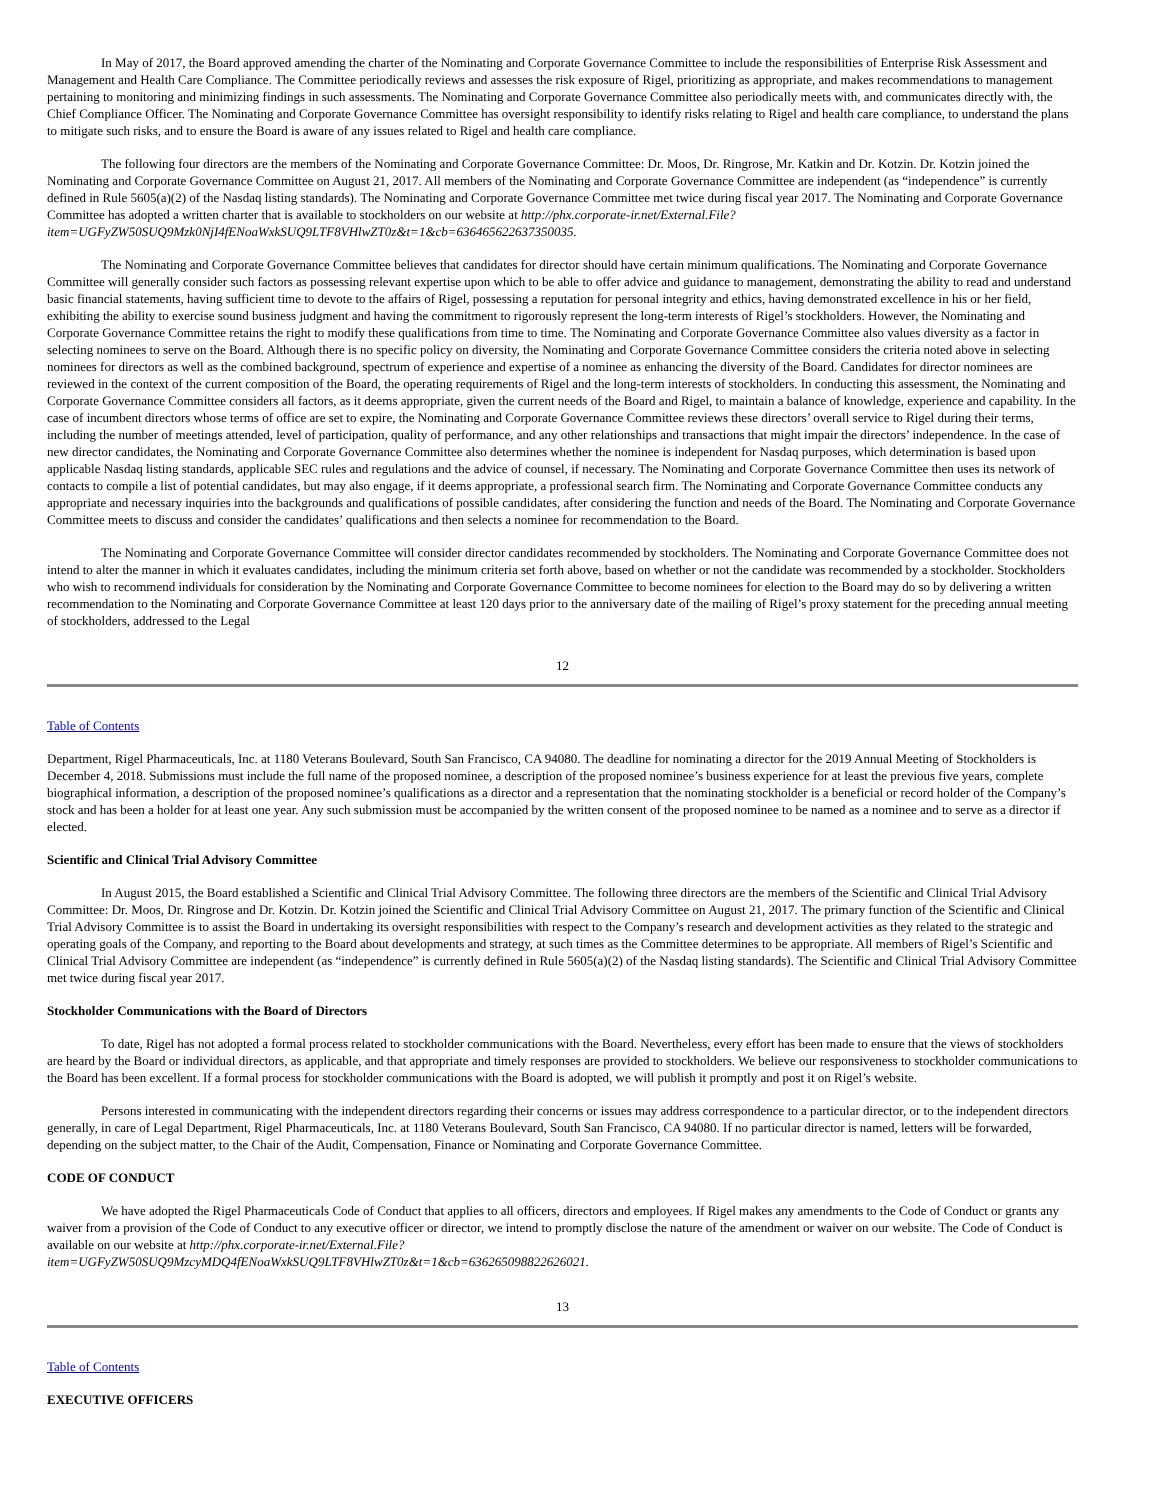In May of 2017, the Board approved amending the charter of the Nominating and Corporate Governance Committee to include the responsibilities of Enterprise Risk Assessment and Management and Health Care Compliance. The Committee periodically reviews and assesses the risk exposure of Rigel, prioritizing as appropriate, and makes recommendations to management pertaining to monitoring and minimizing findings in such assessments. The Nominating and Corporate Governance Committee also periodically meets with, and communicates directly with, the Chief Compliance Officer. The Nominating and Corporate Governance Committee has oversight responsibility to identify risks relating to Rigel and health care compliance, to understand the plans to mitigate such risks, and to ensure the Board is aware of any issues related to Rigel and health care compliance.
The following four directors are the members of the Nominating and Corporate Governance Committee: Dr. Moos, Dr. Ringrose, Mr. Katkin and Dr. Kotzin. Dr. Kotzin joined the Nominating and Corporate Governance Committee on August 21, 2017. All members of the Nominating and Corporate Governance Committee are independent (as “independence” is currently defined in Rule 5605(a)(2) of the Nasdaq listing standards). The Nominating and Corporate Governance Committee met twice during fiscal year 2017. The Nominating and Corporate Governance Committee has adopted a written charter that is available to stockholders on our website at http://phx.corporate-ir.net/External.File?item=UGFyZW50SUQ9Mzk0NjI4fENoaWxkSUQ9LTF8VHlwZT0z&t=1&cb=636465622637350035.
The Nominating and Corporate Governance Committee believes that candidates for director should have certain minimum qualifications. The Nominating and Corporate Governance Committee will generally consider such factors as possessing relevant expertise upon which to be able to offer advice and guidance to management, demonstrating the ability to read and understand basic financial statements, having sufficient time to devote to the affairs of Rigel, possessing a reputation for personal integrity and ethics, having demonstrated excellence in his or her field, exhibiting the ability to exercise sound business judgment and having the commitment to rigorously represent the long-term interests of Rigel’s stockholders. However, the Nominating and Corporate Governance Committee retains the right to modify these qualifications from time to time. The Nominating and Corporate Governance Committee also values diversity as a factor in selecting nominees to serve on the Board. Although there is no specific policy on diversity, the Nominating and Corporate Governance Committee considers the criteria noted above in selecting nominees for directors as well as the combined background, spectrum of experience and expertise of a nominee as enhancing the diversity of the Board. Candidates for director nominees are reviewed in the context of the current composition of the Board, the operating requirements of Rigel and the long-term interests of stockholders. In conducting this assessment, the Nominating and Corporate Governance Committee considers all factors, as it deems appropriate, given the current needs of the Board and Rigel, to maintain a balance of knowledge, experience and capability. In the case of incumbent directors whose terms of office are set to expire, the Nominating and Corporate Governance Committee reviews these directors’ overall service to Rigel during their terms, including the number of meetings attended, level of participation, quality of performance, and any other relationships and transactions that might impair the directors’ independence. In the case of new director candidates, the Nominating and Corporate Governance Committee also determines whether the nominee is independent for Nasdaq purposes, which determination is based upon applicable Nasdaq listing standards, applicable SEC rules and regulations and the advice of counsel, if necessary. The Nominating and Corporate Governance Committee then uses its network of contacts to compile a list of potential candidates, but may also engage, if it deems appropriate, a professional search firm. The Nominating and Corporate Governance Committee conducts any appropriate and necessary inquiries into the backgrounds and qualifications of possible candidates, after considering the function and needs of the Board. The Nominating and Corporate Governance Committee meets to discuss and consider the candidates’ qualifications and then selects a nominee for recommendation to the Board.
The Nominating and Corporate Governance Committee will consider director candidates recommended by stockholders. The Nominating and Corporate Governance Committee does not intend to alter the manner in which it evaluates candidates, including the minimum criteria set forth above, based on whether or not the candidate was recommended by a stockholder. Stockholders who wish to recommend individuals for consideration by the Nominating and Corporate Governance Committee to become nominees for election to the Board may do so by delivering a written recommendation to the Nominating and Corporate Governance Committee at least 120 days prior to the anniversary date of the mailing of Rigel’s proxy statement for the preceding annual meeting of stockholders, addressed to the Legal
12
Table of Contents
Department, Rigel Pharmaceuticals, Inc. at 1180 Veterans Boulevard, South San Francisco, CA 94080. The deadline for nominating a director for the 2019 Annual Meeting of Stockholders is December 4, 2018. Submissions must include the full name of the proposed nominee, a description of the proposed nominee’s business experience for at least the previous five years, complete biographical information, a description of the proposed nominee’s qualifications as a director and a representation that the nominating stockholder is a beneficial or record holder of the Company’s stock and has been a holder for at least one year. Any such submission must be accompanied by the written consent of the proposed nominee to be named as a nominee and to serve as a director if elected.
Scientific and Clinical Trial Advisory Committee
In August 2015, the Board established a Scientific and Clinical Trial Advisory Committee. The following three directors are the members of the Scientific and Clinical Trial Advisory Committee: Dr. Moos, Dr. Ringrose and Dr. Kotzin. Dr. Kotzin joined the Scientific and Clinical Trial Advisory Committee on August 21, 2017. The primary function of the Scientific and Clinical Trial Advisory Committee is to assist the Board in undertaking its oversight responsibilities with respect to the Company’s research and development activities as they related to the strategic and operating goals of the Company, and reporting to the Board about developments and strategy, at such times as the Committee determines to be appropriate. All members of Rigel’s Scientific and Clinical Trial Advisory Committee are independent (as “independence” is currently defined in Rule 5605(a)(2) of the Nasdaq listing standards). The Scientific and Clinical Trial Advisory Committee met twice during fiscal year 2017.
Stockholder Communications with the Board of Directors
To date, Rigel has not adopted a formal process related to stockholder communications with the Board. Nevertheless, every effort has been made to ensure that the views of stockholders are heard by the Board or individual directors, as applicable, and that appropriate and timely responses are provided to stockholders. We believe our responsiveness to stockholder communications to the Board has been excellent. If a formal process for stockholder communications with the Board is adopted, we will publish it promptly and post it on Rigel’s website.
Persons interested in communicating with the independent directors regarding their concerns or issues may address correspondence to a particular director, or to the independent directors generally, in care of Legal Department, Rigel Pharmaceuticals, Inc. at 1180 Veterans Boulevard, South San Francisco, CA 94080. If no particular director is named, letters will be forwarded, depending on the subject matter, to the Chair of the Audit, Compensation, Finance or Nominating and Corporate Governance Committee.
CODE OF CONDUCT
We have adopted the Rigel Pharmaceuticals Code of Conduct that applies to all officers, directors and employees. If Rigel makes any amendments to the Code of Conduct or grants any waiver from a provision of the Code of Conduct to any executive officer or director, we intend to promptly disclose the nature of the amendment or waiver on our website. The Code of Conduct is available on our website at http://phx.corporate-ir.net/External.File?
item=UGFyZW50SUQ9MzcyMDQ4fENoaWxkSUQ9LTF8VHlwZT0z&t=1&cb=636265098822626021.
13
Table of Contents
EXECUTIVE OFFICERS